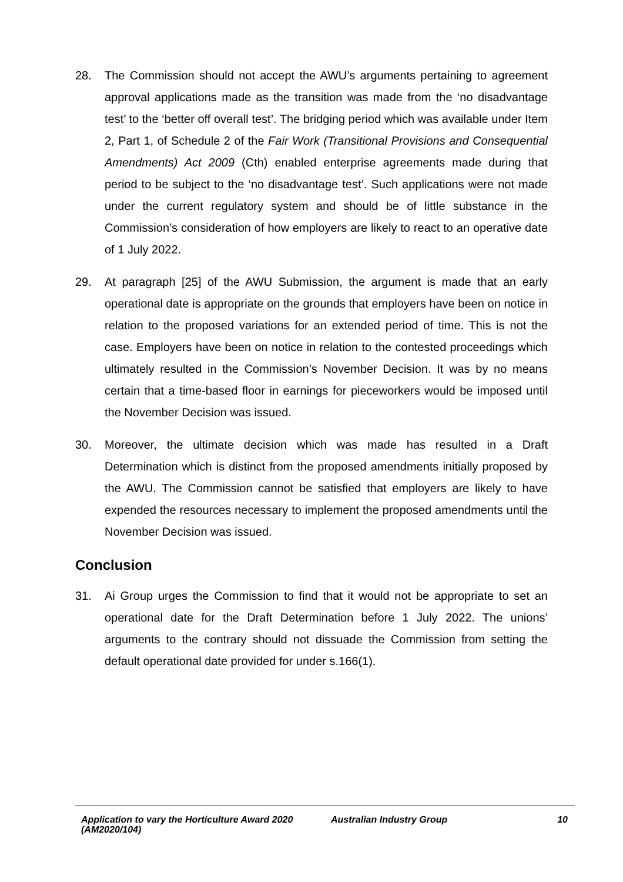28. The Commission should not accept the AWU’s arguments pertaining to agreement approval applications made as the transition was made from the ‘no disadvantage test’ to the ‘better off overall test’. The bridging period which was available under Item 2, Part 1, of Schedule 2 of the Fair Work (Transitional Provisions and Consequential Amendments) Act 2009 (Cth) enabled enterprise agreements made during that period to be subject to the ‘no disadvantage test’. Such applications were not made under the current regulatory system and should be of little substance in the Commission’s consideration of how employers are likely to react to an operative date of 1 July 2022.
29. At paragraph [25] of the AWU Submission, the argument is made that an early operational date is appropriate on the grounds that employers have been on notice in relation to the proposed variations for an extended period of time. This is not the case. Employers have been on notice in relation to the contested proceedings which ultimately resulted in the Commission’s November Decision. It was by no means certain that a time-based floor in earnings for pieceworkers would be imposed until the November Decision was issued.
30. Moreover, the ultimate decision which was made has resulted in a Draft Determination which is distinct from the proposed amendments initially proposed by the AWU. The Commission cannot be satisfied that employers are likely to have expended the resources necessary to implement the proposed amendments until the November Decision was issued.
Conclusion
31. Ai Group urges the Commission to find that it would not be appropriate to set an operational date for the Draft Determination before 1 July 2022. The unions’ arguments to the contrary should not dissuade the Commission from setting the default operational date provided for under s.166(1).
Application to vary the Horticulture Award 2020 (AM2020/104) Australian Industry Group 10